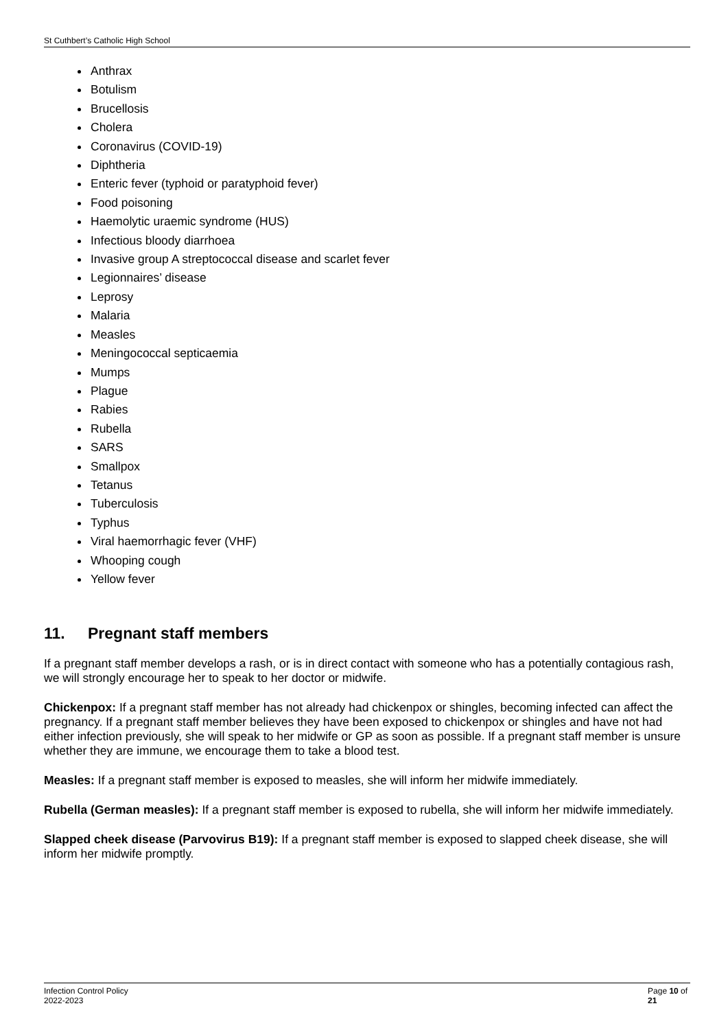St Cuthbert’s Catholic High School
Anthrax
Botulism
Brucellosis
Cholera
Coronavirus (COVID-19)
Diphtheria
Enteric fever (typhoid or paratyphoid fever)
Food poisoning
Haemolytic uraemic syndrome (HUS)
Infectious bloody diarrhoea
Invasive group A streptococcal disease and scarlet fever
Legionnaires’ disease
Leprosy
Malaria
Measles
Meningococcal septicaemia
Mumps
Plague
Rabies
Rubella
SARS
Smallpox
Tetanus
Tuberculosis
Typhus
Viral haemorrhagic fever (VHF)
Whooping cough
Yellow fever
11. Pregnant staff members
If a pregnant staff member develops a rash, or is in direct contact with someone who has a potentially contagious rash, we will strongly encourage her to speak to her doctor or midwife.
Chickenpox: If a pregnant staff member has not already had chickenpox or shingles, becoming infected can affect the pregnancy. If a pregnant staff member believes they have been exposed to chickenpox or shingles and have not had either infection previously, she will speak to her midwife or GP as soon as possible. If a pregnant staff member is unsure whether they are immune, we encourage them to take a blood test.
Measles: If a pregnant staff member is exposed to measles, she will inform her midwife immediately.
Rubella (German measles): If a pregnant staff member is exposed to rubella, she will inform her midwife immediately.
Slapped cheek disease (Parvovirus B19): If a pregnant staff member is exposed to slapped cheek disease, she will inform her midwife promptly.
Infection Control Policy 2022-2023 Page 10 of 21